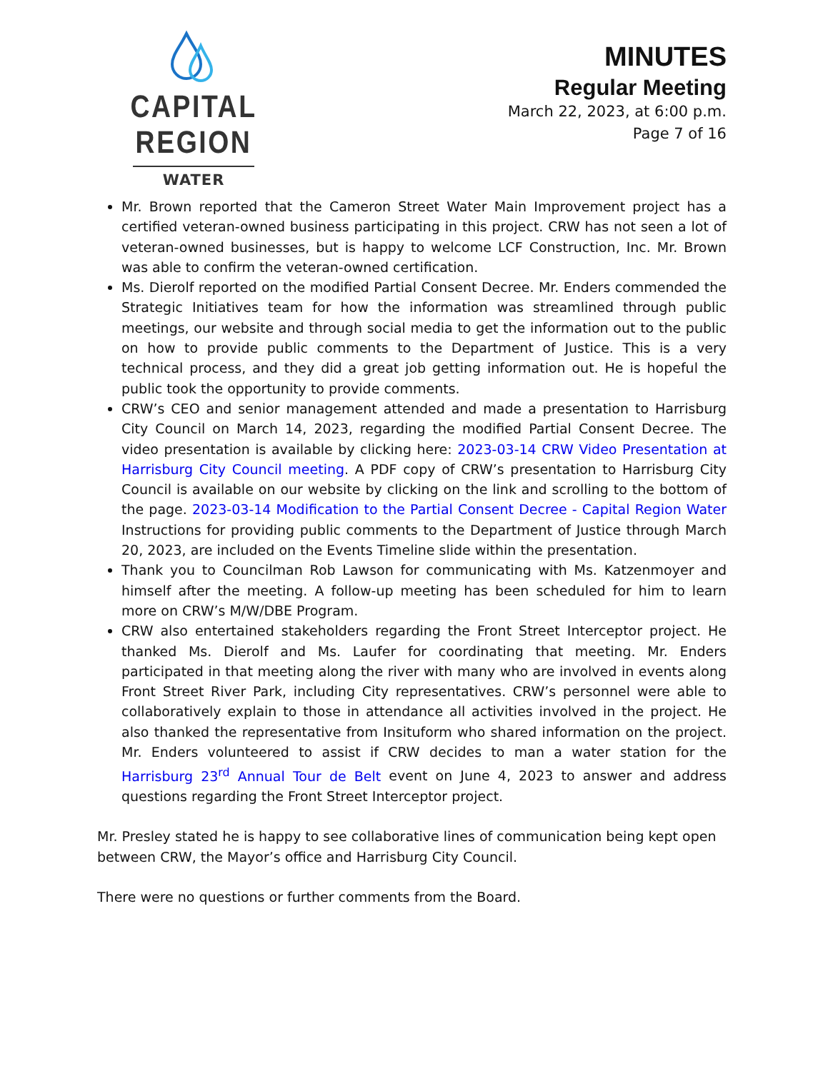CAPITAL REGION
WATER
MINUTES
Regular Meeting
March 22, 2023, at 6:00 p.m.
Page 7 of 16
Mr. Brown reported that the Cameron Street Water Main Improvement project has a certified veteran-owned business participating in this project. CRW has not seen a lot of veteran-owned businesses, but is happy to welcome LCF Construction, Inc. Mr. Brown was able to confirm the veteran-owned certification.
Ms. Dierolf reported on the modified Partial Consent Decree. Mr. Enders commended the Strategic Initiatives team for how the information was streamlined through public meetings, our website and through social media to get the information out to the public on how to provide public comments to the Department of Justice. This is a very technical process, and they did a great job getting information out. He is hopeful the public took the opportunity to provide comments.
CRW’s CEO and senior management attended and made a presentation to Harrisburg City Council on March 14, 2023, regarding the modified Partial Consent Decree. The video presentation is available by clicking here: 2023-03-14 CRW Video Presentation at Harrisburg City Council meeting. A PDF copy of CRW’s presentation to Harrisburg City Council is available on our website by clicking on the link and scrolling to the bottom of the page. 2023-03-14 Modification to the Partial Consent Decree - Capital Region Water Instructions for providing public comments to the Department of Justice through March 20, 2023, are included on the Events Timeline slide within the presentation.
Thank you to Councilman Rob Lawson for communicating with Ms. Katzenmoyer and himself after the meeting. A follow-up meeting has been scheduled for him to learn more on CRW’s M/W/DBE Program.
CRW also entertained stakeholders regarding the Front Street Interceptor project. He thanked Ms. Dierolf and Ms. Laufer for coordinating that meeting. Mr. Enders participated in that meeting along the river with many who are involved in events along Front Street River Park, including City representatives. CRW’s personnel were able to collaboratively explain to those in attendance all activities involved in the project. He also thanked the representative from Insituform who shared information on the project. Mr. Enders volunteered to assist if CRW decides to man a water station for the Harrisburg 23<sup>rd</sup> Annual Tour de Belt event on June 4, 2023 to answer and address questions regarding the Front Street Interceptor project.
Mr. Presley stated he is happy to see collaborative lines of communication being kept open between CRW, the Mayor’s office and Harrisburg City Council.
There were no questions or further comments from the Board.